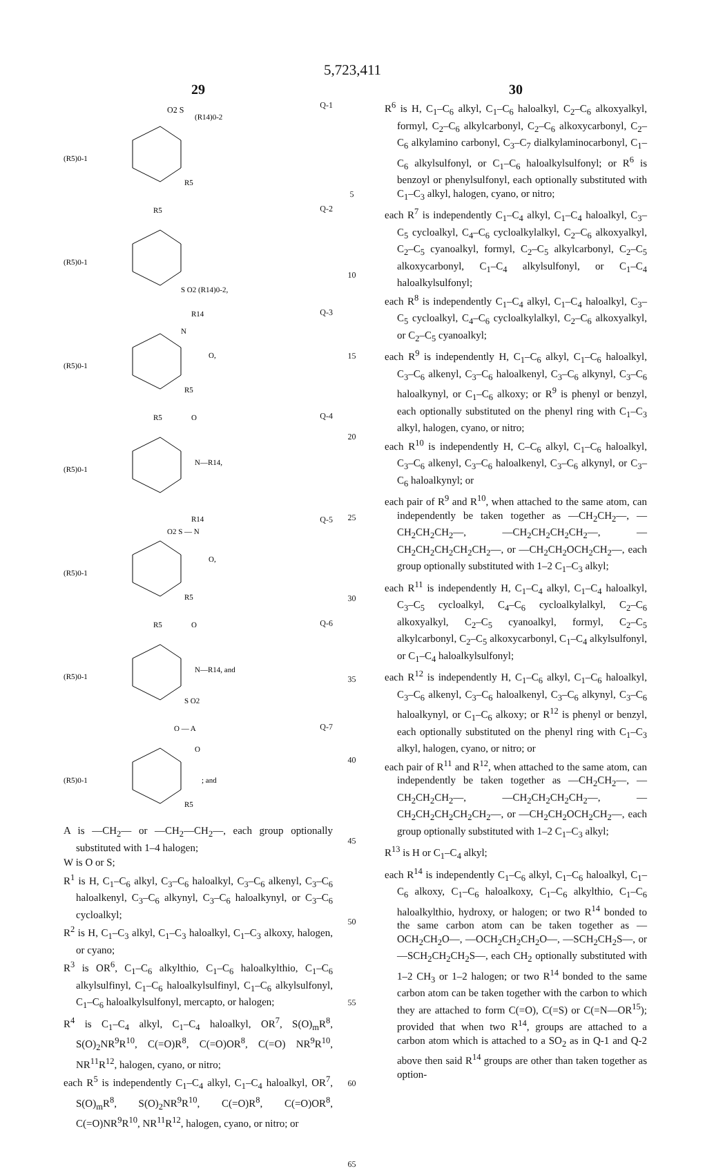5,723,411
29
O2 S
(R14)0-2
(R5)0-1
R5
Q-1
R5
(R5)0-1
S O2 (R14)0-2,
Q-2
R14
N
O,
(R5)0-1
R5
Q-3
R5
O
N—R14,
(R5)0-1
Q-4
R14
O2 S — N
O,
(R5)0-1
R5
Q-5
R5
O
N—R14, and
(R5)0-1
S O2
Q-6
O — A
O
; and
(R5)0-1
R5
Q-7
A is —CH<sub>2</sub>— or —CH<sub>2</sub>—CH<sub>2</sub>—, each group optionally substituted with 1–4 halogen;
W is O or S;
R<sup>1</sup> is H, C<sub>1</sub>–C<sub>6</sub> alkyl, C<sub>3</sub>–C<sub>6</sub> haloalkyl, C<sub>3</sub>–C<sub>6</sub> alkenyl, C<sub>3</sub>–C<sub>6</sub> haloalkenyl, C<sub>3</sub>–C<sub>6</sub> alkynyl, C<sub>3</sub>–C<sub>6</sub> haloalkynyl, or C<sub>3</sub>–C<sub>6</sub> cycloalkyl;
R<sup>2</sup> is H, C<sub>1</sub>–C<sub>3</sub> alkyl, C<sub>1</sub>–C<sub>3</sub> haloalkyl, C<sub>1</sub>–C<sub>3</sub> alkoxy, halogen, or cyano;
R<sup>3</sup> is OR<sup>6</sup>, C<sub>1</sub>–C<sub>6</sub> alkylthio, C<sub>1</sub>–C<sub>6</sub> haloalkylthio, C<sub>1</sub>–C<sub>6</sub> alkylsulfinyl, C<sub>1</sub>–C<sub>6</sub> haloalkylsulfinyl, C<sub>1</sub>–C<sub>6</sub> alkylsulfonyl, C<sub>1</sub>–C<sub>6</sub> haloalkylsulfonyl, mercapto, or halogen;
R<sup>4</sup> is C<sub>1</sub>–C<sub>4</sub> alkyl, C<sub>1</sub>–C<sub>4</sub> haloalkyl, OR<sup>7</sup>, S(O)<sub>m</sub>R<sup>8</sup>, S(O)<sub>2</sub>NR<sup>9</sup>R<sup>10</sup>, C(=O)R<sup>8</sup>, C(=O)OR<sup>8</sup>, C(=O) NR<sup>9</sup>R<sup>10</sup>, NR<sup>11</sup>R<sup>12</sup>, halogen, cyano, or nitro;
each R<sup>5</sup> is independently C<sub>1</sub>–C<sub>4</sub> alkyl, C<sub>1</sub>–C<sub>4</sub> haloalkyl, OR<sup>7</sup>, S(O)<sub>m</sub>R<sup>8</sup>, S(O)<sub>2</sub>NR<sup>9</sup>R<sup>10</sup>, C(=O)R<sup>8</sup>, C(=O)OR<sup>8</sup>, C(=O)NR<sup>9</sup>R<sup>10</sup>, NR<sup>11</sup>R<sup>12</sup>, halogen, cyano, or nitro; or
5
10
15
20
25
30
35
40
45
50
55
60
65
30
R<sup>6</sup> is H, C<sub>1</sub>–C<sub>6</sub> alkyl, C<sub>1</sub>–C<sub>6</sub> haloalkyl, C<sub>2</sub>–C<sub>6</sub> alkoxyalkyl, formyl, C<sub>2</sub>–C<sub>6</sub> alkylcarbonyl, C<sub>2</sub>–C<sub>6</sub> alkoxycarbonyl, C<sub>2</sub>–C<sub>6</sub> alkylamino carbonyl, C<sub>3</sub>–C<sub>7</sub> dialkylaminocarbonyl, C<sub>1</sub>–C<sub>6</sub> alkylsulfonyl, or C<sub>1</sub>–C<sub>6</sub> haloalkylsulfonyl; or R<sup>6</sup> is benzoyl or phenylsulfonyl, each optionally substituted with C<sub>1</sub>–C<sub>3</sub> alkyl, halogen, cyano, or nitro;
each R<sup>7</sup> is independently C<sub>1</sub>–C<sub>4</sub> alkyl, C<sub>1</sub>–C<sub>4</sub> haloalkyl, C<sub>3</sub>–C<sub>5</sub> cycloalkyl, C<sub>4</sub>–C<sub>6</sub> cycloalkylalkyl, C<sub>2</sub>–C<sub>6</sub> alkoxyalkyl, C<sub>2</sub>–C<sub>5</sub> cyanoalkyl, formyl, C<sub>2</sub>–C<sub>5</sub> alkylcarbonyl, C<sub>2</sub>–C<sub>5</sub> alkoxycarbonyl, C<sub>1</sub>–C<sub>4</sub> alkylsulfonyl, or C<sub>1</sub>–C<sub>4</sub> haloalkylsulfonyl;
each R<sup>8</sup> is independently C<sub>1</sub>–C<sub>4</sub> alkyl, C<sub>1</sub>–C<sub>4</sub> haloalkyl, C<sub>3</sub>–C<sub>5</sub> cycloalkyl, C<sub>4</sub>–C<sub>6</sub> cycloalkylalkyl, C<sub>2</sub>–C<sub>6</sub> alkoxyalkyl, or C<sub>2</sub>–C<sub>5</sub> cyanoalkyl;
each R<sup>9</sup> is independently H, C<sub>1</sub>–C<sub>6</sub> alkyl, C<sub>1</sub>–C<sub>6</sub> haloalkyl, C<sub>3</sub>–C<sub>6</sub> alkenyl, C<sub>3</sub>–C<sub>6</sub> haloalkenyl, C<sub>3</sub>–C<sub>6</sub> alkynyl, C<sub>3</sub>–C<sub>6</sub> haloalkynyl, or C<sub>1</sub>–C<sub>6</sub> alkoxy; or R<sup>9</sup> is phenyl or benzyl, each optionally substituted on the phenyl ring with C<sub>1</sub>–C<sub>3</sub> alkyl, halogen, cyano, or nitro;
each R<sup>10</sup> is independently H, C–C<sub>6</sub> alkyl, C<sub>1</sub>–C<sub>6</sub> haloalkyl, C<sub>3</sub>–C<sub>6</sub> alkenyl, C<sub>3</sub>–C<sub>6</sub> haloalkenyl, C<sub>3</sub>–C<sub>6</sub> alkynyl, or C<sub>3</sub>–C<sub>6</sub> haloalkynyl; or
each pair of R<sup>9</sup> and R<sup>10</sup>, when attached to the same atom, can independently be taken together as —CH<sub>2</sub>CH<sub>2</sub>—, —CH<sub>2</sub>CH<sub>2</sub>CH<sub>2</sub>—, —CH<sub>2</sub>CH<sub>2</sub>CH<sub>2</sub>CH<sub>2</sub>—, —CH<sub>2</sub>CH<sub>2</sub>CH<sub>2</sub>CH<sub>2</sub>CH<sub>2</sub>—, or —CH<sub>2</sub>CH<sub>2</sub>OCH<sub>2</sub>CH<sub>2</sub>—, each group optionally substituted with 1–2 C<sub>1</sub>–C<sub>3</sub> alkyl;
each R<sup>11</sup> is independently H, C<sub>1</sub>–C<sub>4</sub> alkyl, C<sub>1</sub>–C<sub>4</sub> haloalkyl, C<sub>3</sub>–C<sub>5</sub> cycloalkyl, C<sub>4</sub>–C<sub>6</sub> cycloalkylalkyl, C<sub>2</sub>–C<sub>6</sub> alkoxyalkyl, C<sub>2</sub>–C<sub>5</sub> cyanoalkyl, formyl, C<sub>2</sub>–C<sub>5</sub> alkylcarbonyl, C<sub>2</sub>–C<sub>5</sub> alkoxycarbonyl, C<sub>1</sub>–C<sub>4</sub> alkylsulfonyl, or C<sub>1</sub>–C<sub>4</sub> haloalkylsulfonyl;
each R<sup>12</sup> is independently H, C<sub>1</sub>–C<sub>6</sub> alkyl, C<sub>1</sub>–C<sub>6</sub> haloalkyl, C<sub>3</sub>–C<sub>6</sub> alkenyl, C<sub>3</sub>–C<sub>6</sub> haloalkenyl, C<sub>3</sub>–C<sub>6</sub> alkynyl, C<sub>3</sub>–C<sub>6</sub> haloalkynyl, or C<sub>1</sub>–C<sub>6</sub> alkoxy; or R<sup>12</sup> is phenyl or benzyl, each optionally substituted on the phenyl ring with C<sub>1</sub>–C<sub>3</sub> alkyl, halogen, cyano, or nitro; or
each pair of R<sup>11</sup> and R<sup>12</sup>, when attached to the same atom, can independently be taken together as —CH<sub>2</sub>CH<sub>2</sub>—, —CH<sub>2</sub>CH<sub>2</sub>CH<sub>2</sub>—, —CH<sub>2</sub>CH<sub>2</sub>CH<sub>2</sub>CH<sub>2</sub>—, —CH<sub>2</sub>CH<sub>2</sub>CH<sub>2</sub>CH<sub>2</sub>CH<sub>2</sub>—, or —CH<sub>2</sub>CH<sub>2</sub>OCH<sub>2</sub>CH<sub>2</sub>—, each group optionally substituted with 1–2 C<sub>1</sub>–C<sub>3</sub> alkyl;
R<sup>13</sup> is H or C<sub>1</sub>–C<sub>4</sub> alkyl;
each R<sup>14</sup> is independently C<sub>1</sub>–C<sub>6</sub> alkyl, C<sub>1</sub>–C<sub>6</sub> haloalkyl, C<sub>1</sub>–C<sub>6</sub> alkoxy, C<sub>1</sub>–C<sub>6</sub> haloalkoxy, C<sub>1</sub>–C<sub>6</sub> alkylthio, C<sub>1</sub>–C<sub>6</sub> haloalkylthio, hydroxy, or halogen; or two R<sup>14</sup> bonded to the same carbon atom can be taken together as —OCH<sub>2</sub>CH<sub>2</sub>O—, —OCH<sub>2</sub>CH<sub>2</sub>CH<sub>2</sub>O—, —SCH<sub>2</sub>CH<sub>2</sub>S—, or —SCH<sub>2</sub>CH<sub>2</sub>CH<sub>2</sub>S—, each CH<sub>2</sub> optionally substituted with 1–2 CH<sub>3</sub> or 1–2 halogen; or two R<sup>14</sup> bonded to the same carbon atom can be taken together with the carbon to which they are attached to form C(=O), C(=S) or C(=N—OR<sup>15</sup>); provided that when two R<sup>14</sup>, groups are attached to a carbon atom which is attached to a SO<sub>2</sub> as in Q-1 and Q-2 above then said R<sup>14</sup> groups are other than taken together as option-